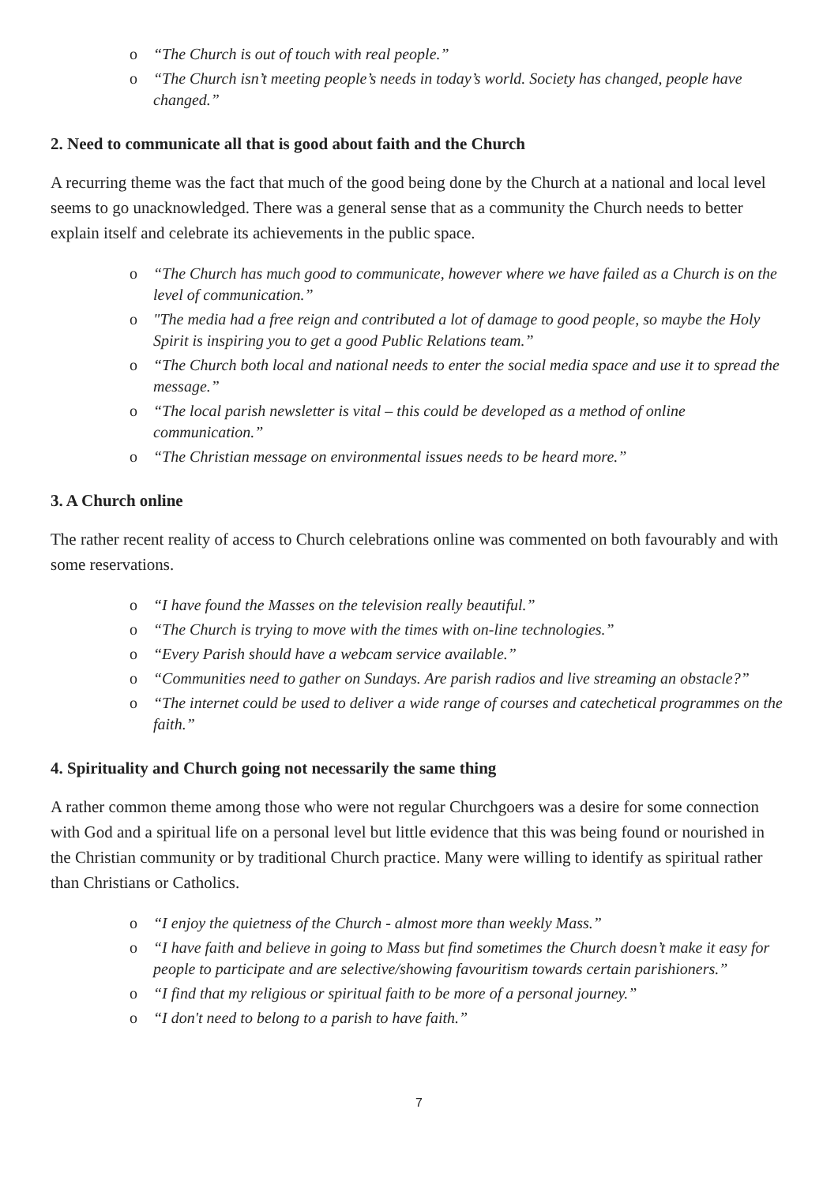o “The Church is out of touch with real people.”
o “The Church isn’t meeting people’s needs in today’s world. Society has changed, people have changed.”
2. Need to communicate all that is good about faith and the Church
A recurring theme was the fact that much of the good being done by the Church at a national and local level seems to go unacknowledged. There was a general sense that as a community the Church needs to better explain itself and celebrate its achievements in the public space.
o “The Church has much good to communicate, however where we have failed as a Church is on the level of communication.”
o "The media had a free reign and contributed a lot of damage to good people, so maybe the Holy Spirit is inspiring you to get a good Public Relations team.”
o “The Church both local and national needs to enter the social media space and use it to spread the message.”
o “The local parish newsletter is vital – this could be developed as a method of online communication.”
o “The Christian message on environmental issues needs to be heard more.”
3. A Church online
The rather recent reality of access to Church celebrations online was commented on both favourably and with some reservations.
o “I have found the Masses on the television really beautiful.”
o “The Church is trying to move with the times with on-line technologies.”
o “Every Parish should have a webcam service available.”
o “Communities need to gather on Sundays. Are parish radios and live streaming an obstacle?”
o “The internet could be used to deliver a wide range of courses and catechetical programmes on the faith.”
4. Spirituality and Church going not necessarily the same thing
A rather common theme among those who were not regular Churchgoers was a desire for some connection with God and a spiritual life on a personal level but little evidence that this was being found or nourished in the Christian community or by traditional Church practice. Many were willing to identify as spiritual rather than Christians or Catholics.
o “I enjoy the quietness of the Church - almost more than weekly Mass.”
o “I have faith and believe in going to Mass but find sometimes the Church doesn’t make it easy for people to participate and are selective/showing favouritism towards certain parishioners.”
o “I find that my religious or spiritual faith to be more of a personal journey.”
o “I don't need to belong to a parish to have faith.”
7